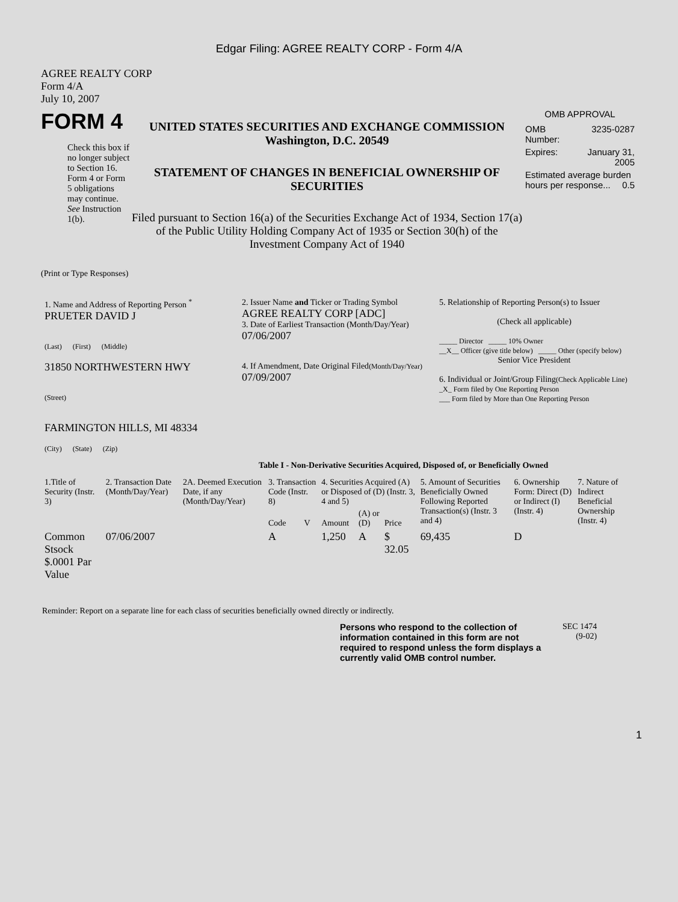Edgar Filing: AGREE REALTY CORP - Form 4/A
AGREE REALTY CORP
Form 4/A
July 10, 2007
FORM 4
Check this box if no longer subject to Section 16. Form 4 or Form 5 obligations may continue. See Instruction 1(b).
UNITED STATES SECURITIES AND EXCHANGE COMMISSION
Washington, D.C. 20549
STATEMENT OF CHANGES IN BENEFICIAL OWNERSHIP OF SECURITIES
Filed pursuant to Section 16(a) of the Securities Exchange Act of 1934, Section 17(a) of the Public Utility Holding Company Act of 1935 or Section 30(h) of the Investment Company Act of 1940
OMB APPROVAL
| OMB Number: | 3235-0287 |
| Expires: | January 31, 2005 |
| Estimated average burden hours per response... 0.5 | |
(Print or Type Responses)
| 1. Name and Address of Reporting Person <sup>*</sup> PRUETER DAVID J (Last) (First) (Middle) 31850 NORTHWESTERN HWY (Street) FARMINGTON HILLS, MI 48334 (City) (State) (Zip) | 2. Issuer Name and Ticker or Trading Symbol AGREE REALTY CORP [ADC] 3. Date of Earliest Transaction (Month/Day/Year) 07/06/2007 4. If Amendment, Date Original Filed (Month/Day/Year) 07/09/2007 | 5. Relationship of Reporting Person(s) to Issuer (Check all applicable) _____ Director _____ 10% Owner __X__ Officer (give title below) _____ Other (specify below) Senior Vice President 6. Individual or Joint/Group Filing (Check Applicable Line) _X_ Form filed by One Reporting Person ___ Form filed by More than One Reporting Person |
Table I - Non-Derivative Securities Acquired, Disposed of, or Beneficially Owned
| 1.Title of Security (Instr. 3) | 2. Transaction Date (Month/Day/Year) | 2A. Deemed Execution Date, if any (Month/Day/Year) | 3. Transaction Code (Instr. 8) | | 4. Securities Acquired (A) or Disposed of (D) (Instr. 3, 4 and 5) | | | 5. Amount of Securities Beneficially Owned Following Reported Transaction(s) (Instr. 3 and 4) | 6. Ownership Form: Direct (D) or Indirect (I) (Instr. 4) | 7. Nature of Indirect Beneficial Ownership (Instr. 4) |
| --- | --- | --- | --- | --- | --- | --- | --- | --- | --- | --- |
| | | | Code | V | Amount | (A) or (D) | Price | | | |
| Common Stsock $.0001 Par Value | 07/06/2007 | | A | | 1,250 | A | $ 32.05 | 69,435 | D | |
Reminder: Report on a separate line for each class of securities beneficially owned directly or indirectly.
Persons who respond to the collection of information contained in this form are not required to respond unless the form displays a currently valid OMB control number.
SEC 1474
(9-02)
1